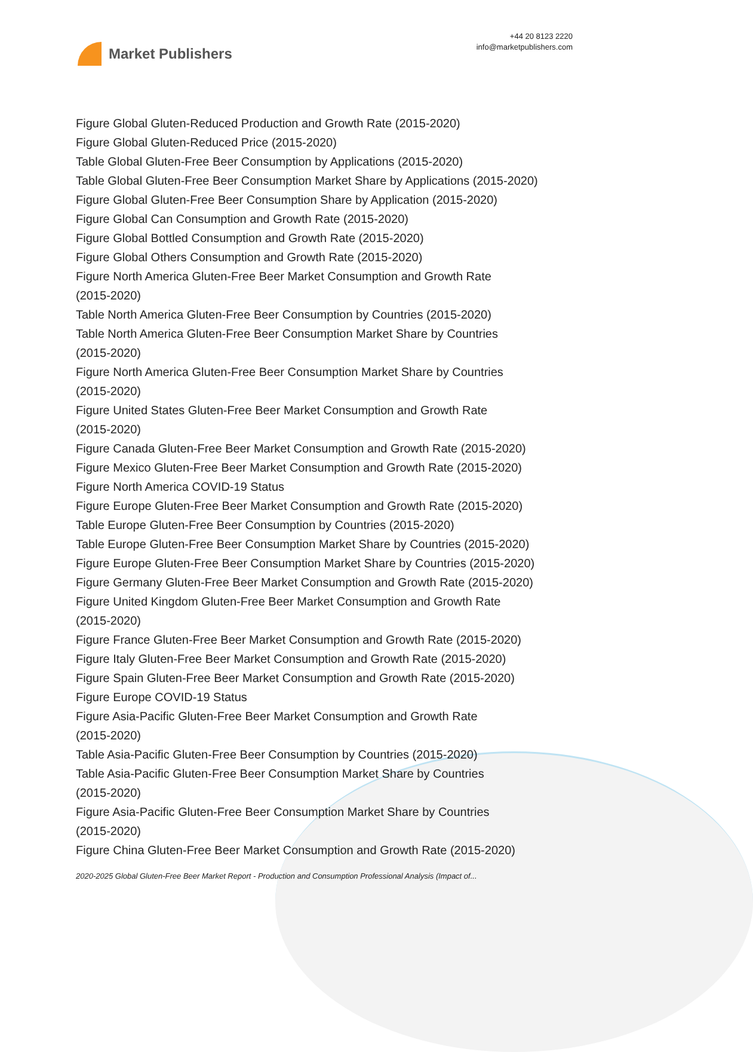Market Publishers
+44 20 8123 2220
info@marketpublishers.com
Figure Global Gluten-Reduced Production and Growth Rate (2015-2020)
Figure Global Gluten-Reduced Price (2015-2020)
Table Global Gluten-Free Beer Consumption by Applications (2015-2020)
Table Global Gluten-Free Beer Consumption Market Share by Applications (2015-2020)
Figure Global Gluten-Free Beer Consumption Share by Application (2015-2020)
Figure Global Can Consumption and Growth Rate (2015-2020)
Figure Global Bottled Consumption and Growth Rate (2015-2020)
Figure Global Others Consumption and Growth Rate (2015-2020)
Figure North America Gluten-Free Beer Market Consumption and Growth Rate
(2015-2020)
Table North America Gluten-Free Beer Consumption by Countries (2015-2020)
Table North America Gluten-Free Beer Consumption Market Share by Countries
(2015-2020)
Figure North America Gluten-Free Beer Consumption Market Share by Countries
(2015-2020)
Figure United States Gluten-Free Beer Market Consumption and Growth Rate
(2015-2020)
Figure Canada Gluten-Free Beer Market Consumption and Growth Rate (2015-2020)
Figure Mexico Gluten-Free Beer Market Consumption and Growth Rate (2015-2020)
Figure North America COVID-19 Status
Figure Europe Gluten-Free Beer Market Consumption and Growth Rate (2015-2020)
Table Europe Gluten-Free Beer Consumption by Countries (2015-2020)
Table Europe Gluten-Free Beer Consumption Market Share by Countries (2015-2020)
Figure Europe Gluten-Free Beer Consumption Market Share by Countries (2015-2020)
Figure Germany Gluten-Free Beer Market Consumption and Growth Rate (2015-2020)
Figure United Kingdom Gluten-Free Beer Market Consumption and Growth Rate
(2015-2020)
Figure France Gluten-Free Beer Market Consumption and Growth Rate (2015-2020)
Figure Italy Gluten-Free Beer Market Consumption and Growth Rate (2015-2020)
Figure Spain Gluten-Free Beer Market Consumption and Growth Rate (2015-2020)
Figure Europe COVID-19 Status
Figure Asia-Pacific Gluten-Free Beer Market Consumption and Growth Rate
(2015-2020)
Table Asia-Pacific Gluten-Free Beer Consumption by Countries (2015-2020)
Table Asia-Pacific Gluten-Free Beer Consumption Market Share by Countries
(2015-2020)
Figure Asia-Pacific Gluten-Free Beer Consumption Market Share by Countries
(2015-2020)
Figure China Gluten-Free Beer Market Consumption and Growth Rate (2015-2020)
2020-2025 Global Gluten-Free Beer Market Report - Production and Consumption Professional Analysis (Impact of...